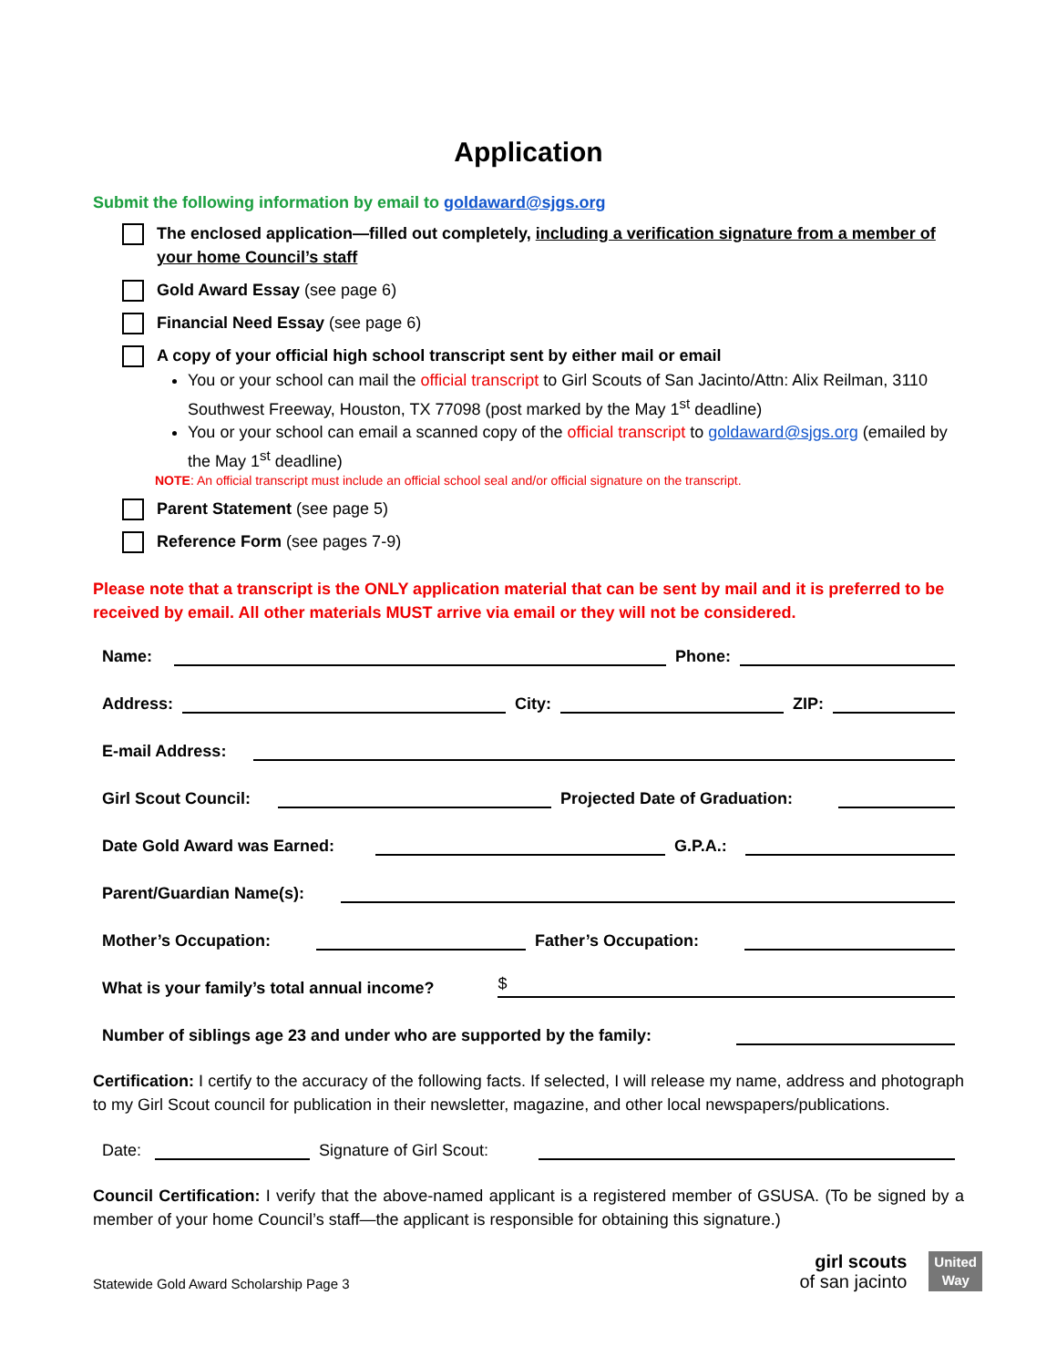Application
Submit the following information by email to goldaward@sjgs.org
The enclosed application—filled out completely, including a verification signature from a member of your home Council’s staff
Gold Award Essay (see page 6)
Financial Need Essay (see page 6)
A copy of your official high school transcript sent by either mail or email
You or your school can mail the official transcript to Girl Scouts of San Jacinto/Attn: Alix Reilman, 3110 Southwest Freeway, Houston, TX 77098 (post marked by the May 1<sup>st</sup> deadline)
You or your school can email a scanned copy of the official transcript to goldaward@sjgs.org (emailed by the May 1<sup>st</sup> deadline)
NOTE: An official transcript must include an official school seal and/or official signature on the transcript.
Parent Statement (see page 5)
Reference Form (see pages 7-9)
Please note that a transcript is the ONLY application material that can be sent by mail and it is preferred to be received by email. All other materials MUST arrive via email or they will not be considered.
Name:
Phone:
Address:
City:
ZIP:
E-mail Address:
Girl Scout Council:
Projected Date of Graduation:
Date Gold Award was Earned:
G.P.A.:
Parent/Guardian Name(s):
Mother’s Occupation:
Father’s Occupation:
What is your family’s total annual income?
$
Number of siblings age 23 and under who are supported by the family:
Certification: I certify to the accuracy of the following facts. If selected, I will release my name, address and photograph to my Girl Scout council for publication in their newsletter, magazine, and other local newspapers/publications.
Date:
Signature of Girl Scout:
Council Certification: I verify that the above-named applicant is a registered member of GSUSA. (To be signed by a member of your home Council’s staff—the applicant is responsible for obtaining this signature.)
Statewide Gold Award Scholarship Page 3 girl scouts
of san jacinto United
Way